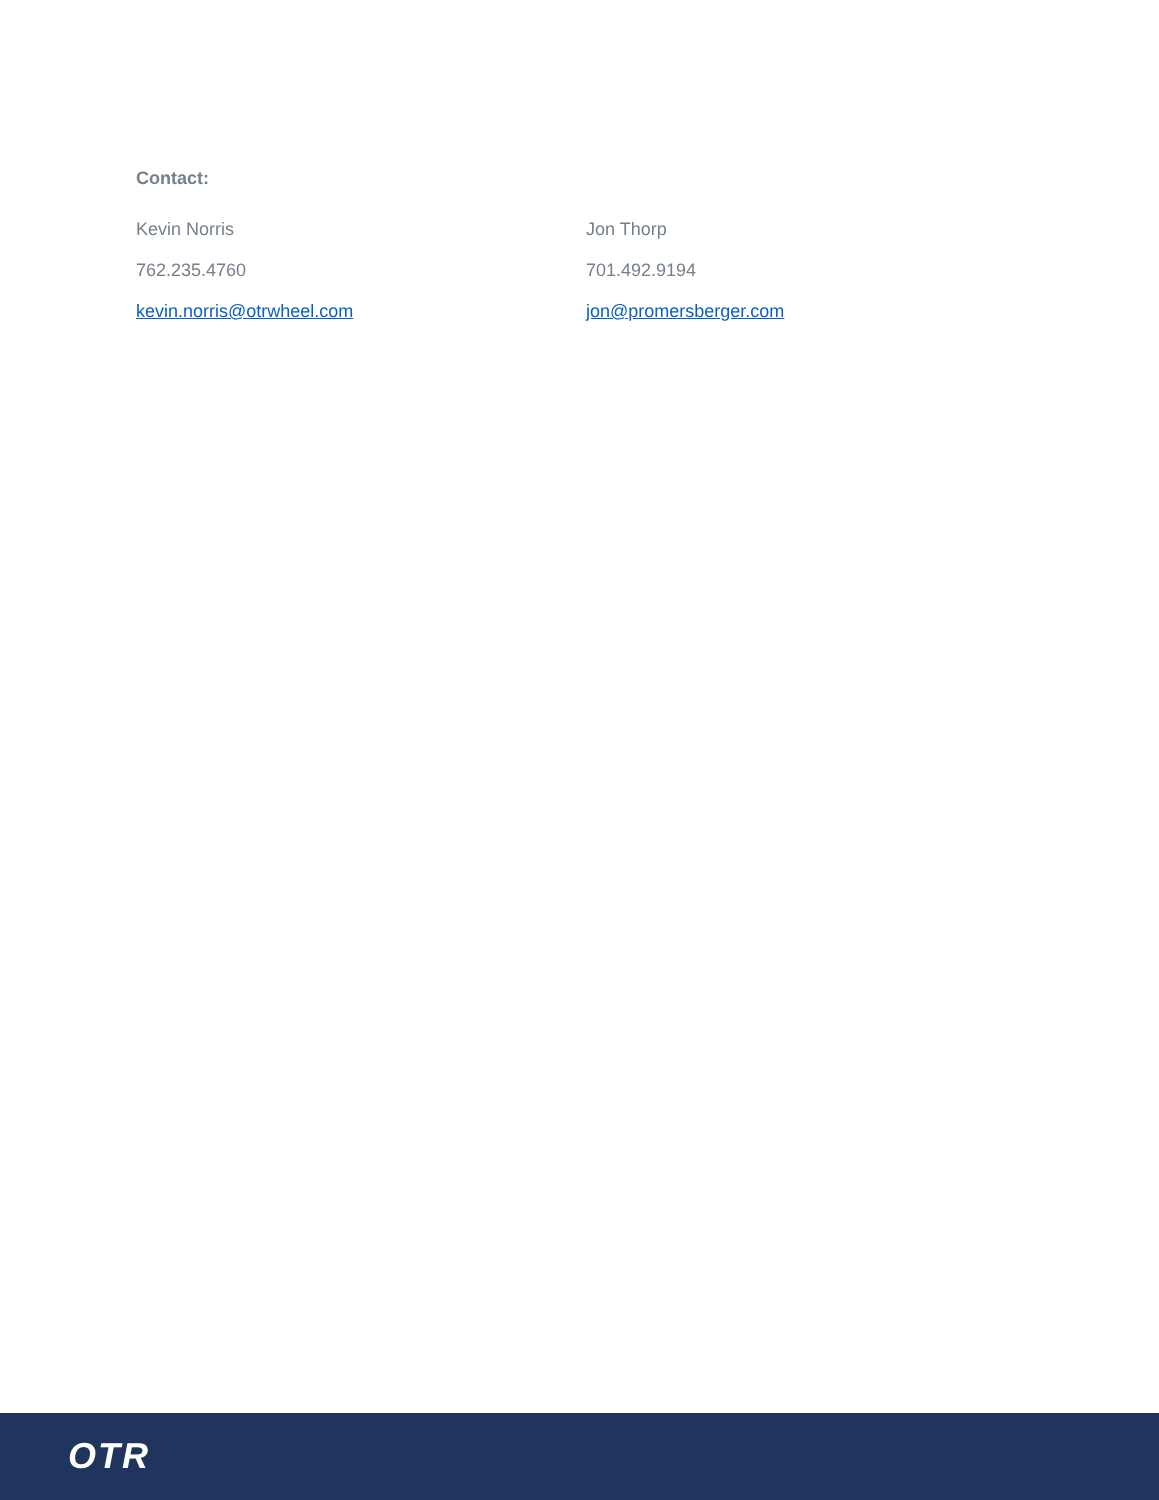Contact:
Kevin Norris
762.235.4760
kevin.norris@otrwheel.com
Jon Thorp
701.492.9194
jon@promersberger.com
OTR